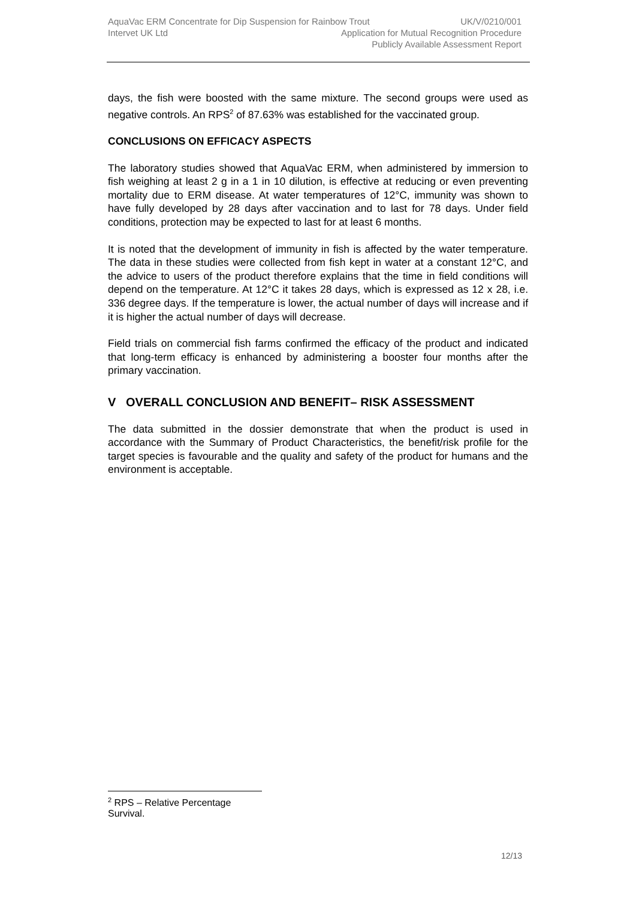AquaVac ERM Concentrate for Dip Suspension for Rainbow Trout UK/V/0210/001
Intervet UK Ltd Application for Mutual Recognition Procedure
Publicly Available Assessment Report
days, the fish were boosted with the same mixture. The second groups were used as negative controls. An RPS<sup>2</sup> of 87.63% was established for the vaccinated group.
CONCLUSIONS ON EFFICACY ASPECTS
The laboratory studies showed that AquaVac ERM, when administered by immersion to fish weighing at least 2 g in a 1 in 10 dilution, is effective at reducing or even preventing mortality due to ERM disease. At water temperatures of 12°C, immunity was shown to have fully developed by 28 days after vaccination and to last for 78 days. Under field conditions, protection may be expected to last for at least 6 months.
It is noted that the development of immunity in fish is affected by the water temperature. The data in these studies were collected from fish kept in water at a constant 12°C, and the advice to users of the product therefore explains that the time in field conditions will depend on the temperature. At 12°C it takes 28 days, which is expressed as 12 x 28, i.e. 336 degree days. If the temperature is lower, the actual number of days will increase and if it is higher the actual number of days will decrease.
Field trials on commercial fish farms confirmed the efficacy of the product and indicated that long-term efficacy is enhanced by administering a booster four months after the primary vaccination.
V OVERALL CONCLUSION AND BENEFIT– RISK ASSESSMENT
The data submitted in the dossier demonstrate that when the product is used in accordance with the Summary of Product Characteristics, the benefit/risk profile for the target species is favourable and the quality and safety of the product for humans and the environment is acceptable.
<sup>2</sup> RPS – Relative Percentage Survival.
12/13